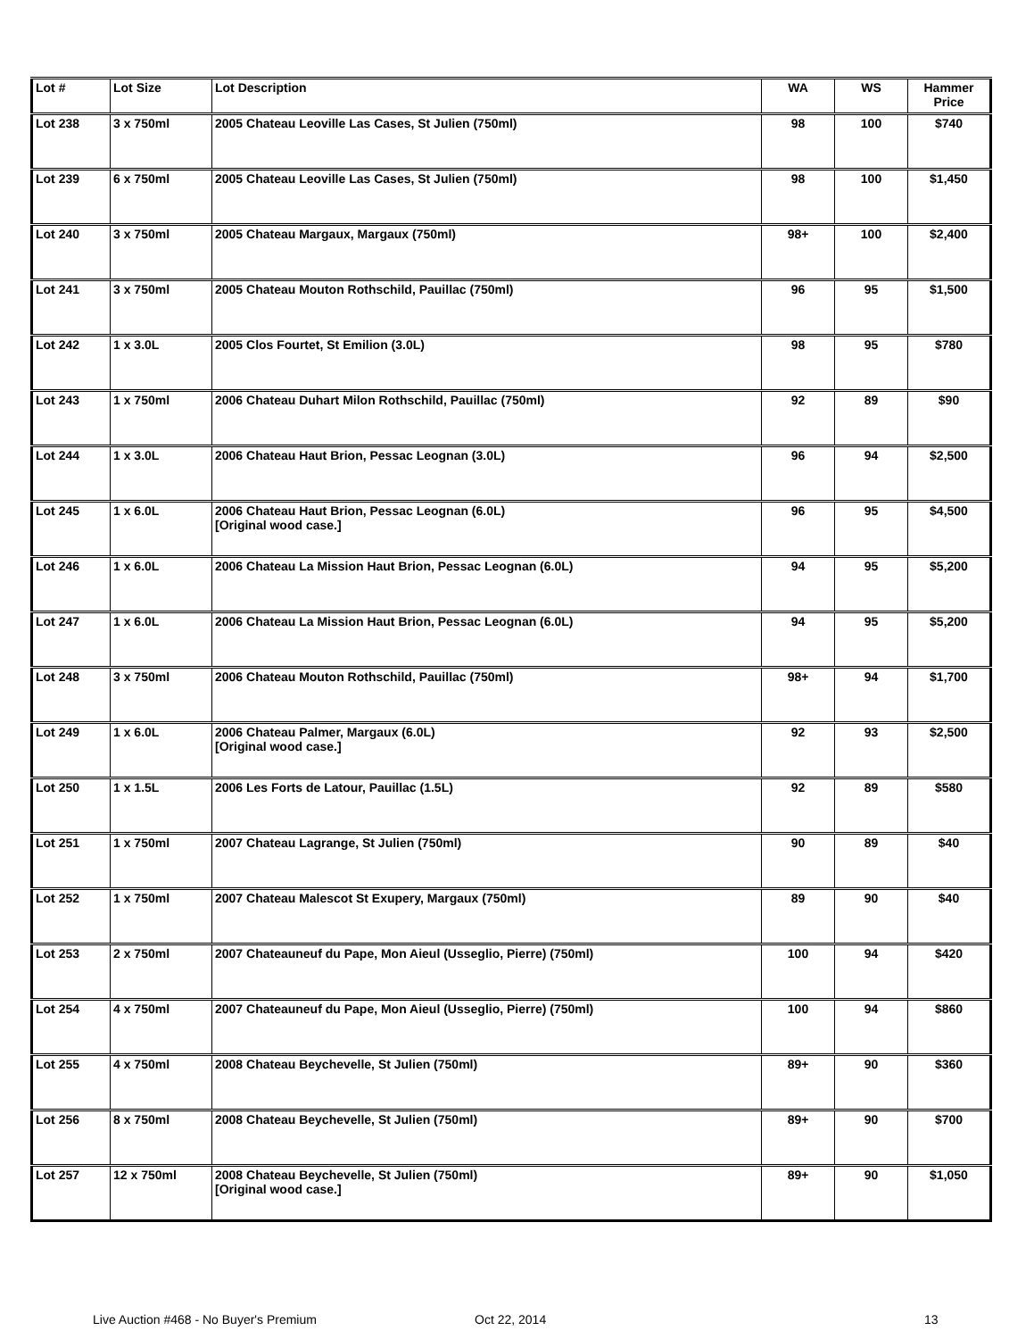| Lot # | Lot Size | Lot Description | WA | WS | Hammer Price |
| --- | --- | --- | --- | --- | --- |
| Lot 238 | 3 x 750ml | 2005 Chateau Leoville Las Cases, St Julien (750ml) | 98 | 100 | $740 |
| Lot 239 | 6 x 750ml | 2005 Chateau Leoville Las Cases, St Julien (750ml) | 98 | 100 | $1,450 |
| Lot 240 | 3 x 750ml | 2005 Chateau Margaux, Margaux (750ml) | 98+ | 100 | $2,400 |
| Lot 241 | 3 x 750ml | 2005 Chateau Mouton Rothschild, Pauillac (750ml) | 96 | 95 | $1,500 |
| Lot 242 | 1 x 3.0L | 2005 Clos Fourtet, St Emilion (3.0L) | 98 | 95 | $780 |
| Lot 243 | 1 x 750ml | 2006 Chateau Duhart Milon Rothschild, Pauillac (750ml) | 92 | 89 | $90 |
| Lot 244 | 1 x 3.0L | 2006 Chateau Haut Brion, Pessac Leognan (3.0L) | 96 | 94 | $2,500 |
| Lot 245 | 1 x 6.0L | 2006 Chateau Haut Brion, Pessac Leognan (6.0L) [Original wood case.] | 96 | 95 | $4,500 |
| Lot 246 | 1 x 6.0L | 2006 Chateau La Mission Haut Brion, Pessac Leognan (6.0L) | 94 | 95 | $5,200 |
| Lot 247 | 1 x 6.0L | 2006 Chateau La Mission Haut Brion, Pessac Leognan (6.0L) | 94 | 95 | $5,200 |
| Lot 248 | 3 x 750ml | 2006 Chateau Mouton Rothschild, Pauillac (750ml) | 98+ | 94 | $1,700 |
| Lot 249 | 1 x 6.0L | 2006 Chateau Palmer, Margaux (6.0L) [Original wood case.] | 92 | 93 | $2,500 |
| Lot 250 | 1 x 1.5L | 2006 Les Forts de Latour, Pauillac (1.5L) | 92 | 89 | $580 |
| Lot 251 | 1 x 750ml | 2007 Chateau Lagrange, St Julien (750ml) | 90 | 89 | $40 |
| Lot 252 | 1 x 750ml | 2007 Chateau Malescot St Exupery, Margaux (750ml) | 89 | 90 | $40 |
| Lot 253 | 2 x 750ml | 2007 Chateauneuf du Pape, Mon Aieul (Usseglio, Pierre) (750ml) | 100 | 94 | $420 |
| Lot 254 | 4 x 750ml | 2007 Chateauneuf du Pape, Mon Aieul (Usseglio, Pierre) (750ml) | 100 | 94 | $860 |
| Lot 255 | 4 x 750ml | 2008 Chateau Beychevelle, St Julien (750ml) | 89+ | 90 | $360 |
| Lot 256 | 8 x 750ml | 2008 Chateau Beychevelle, St Julien (750ml) | 89+ | 90 | $700 |
| Lot 257 | 12 x 750ml | 2008 Chateau Beychevelle, St Julien (750ml) [Original wood case.] | 89+ | 90 | $1,050 |
Live Auction #468 - No Buyer's Premium
Oct 22, 2014 13